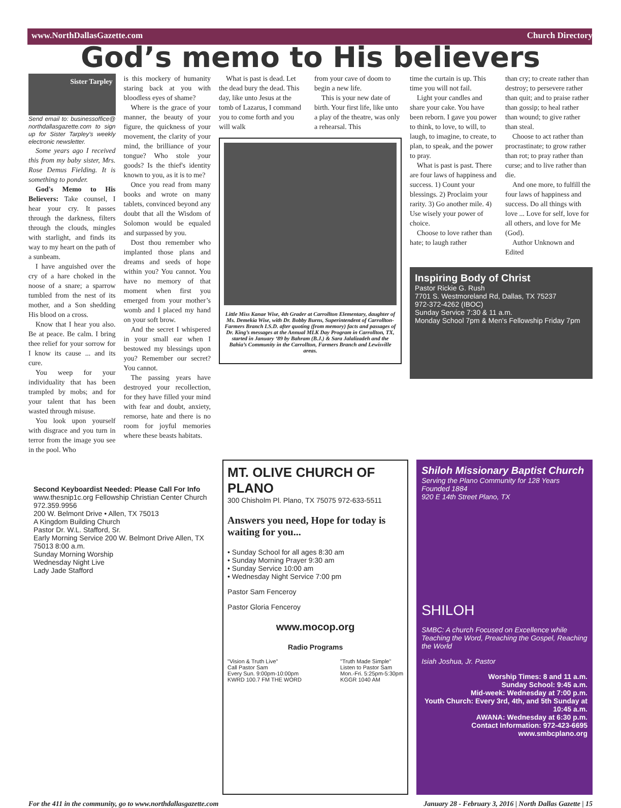www.NorthDallasGazette.com Church Directory
God’s memo to His believers
Sister Tarpley
Send email to: businessoffice@ northdallasgazette.com to sign up for Sister Tarpley's weekly electronic newsletter.
Some years ago I received this from my baby sister, Mrs. Rose Demus Fielding. It is something to ponder.
God's Memo to His Believers: Take counsel, I hear your cry. It passes through the darkness, filters through the clouds, mingles with starlight, and finds its way to my heart on the path of a sunbeam.
I have anguished over the cry of a hare choked in the noose of a snare; a sparrow tumbled from the nest of its mother, and a Son shedding His blood on a cross.
Know that I hear you also. Be at peace. Be calm. I bring thee relief for your sorrow for I know its cause ... and its cure.
You weep for your individuality that has been trampled by mobs; and for your talent that has been wasted through misuse.
You look upon yourself with disgrace and you turn in terror from the image you see in the pool. Who
is this mockery of humanity staring back at you with bloodless eyes of shame?
Where is the grace of your manner, the beauty of your figure, the quickness of your movement, the clarity of your mind, the brilliance of your tongue? Who stole your goods? Is the thief's identity known to you, as it is to me?
Once you read from many books and wrote on many tablets, convinced beyond any doubt that all the Wisdom of Solomon would be equaled and surpassed by you.
Dost thou remember who implanted those plans and dreams and seeds of hope within you? You cannot. You have no memory of that moment when first you emerged from your mother’s womb and I placed my hand on your soft brow.
And the secret I whispered in your small ear when I bestowed my blessings upon you? Remember our secret? You cannot.
The passing years have destroyed your recollection, for they have filled your mind with fear and doubt, anxiety, remorse, hate and there is no room for joyful memories where these beasts habitats.
What is past is dead. Let the dead bury the dead. This day, like unto Jesus at the tomb of Lazarus, I command you to come forth and you will walk
from your cave of doom to begin a new life.
This is your new date of birth. Your first life, like unto a play of the theatre, was only a rehearsal. This
Little Miss Kanae Wise, 4th Grader at Carrollton Elementary, daughter of Ms. Demekia Wise, with Dr. Bobby Burns, Superintendent of Carrollton-Farmers Branch I.S.D. after quoting (from memory) facts and passages of Dr. King’s messages at the Annual MLK Day Program in Carrollton, TX, started in January ‘89 by Bahram (B.J.) & Sara Jalalizadeh and the Bahia’s Community in the Carrollton, Farmers Branch and Lewisville areas.
time the curtain is up. This time you will not fail.
Light your candles and share your cake. You have been reborn. I gave you power to think, to love, to will, to laugh, to imagine, to create, to plan, to speak, and the power to pray.
What is past is past. There are four laws of happiness and success. 1) Count your blessings. 2) Proclaim your rarity. 3) Go another mile. 4) Use wisely your power of choice.
Choose to love rather than hate; to laugh rather
than cry; to create rather than destroy; to persevere rather than quit; and to praise rather than gossip; to heal rather than wound; to give rather than steal.
Choose to act rather than procrastinate; to grow rather than rot; to pray rather than curse; and to live rather than die.
And one more, to fulfill the four laws of happiness and success. Do all things with love ... Love for self, love for all others, and love for Me (God).
Author Unknown and Edited
Inspiring Body of Christ
Pastor Rickie G. Rush
7701 S. Westmoreland Rd, Dallas, TX 75237
972-372-4262 (IBOC)
Sunday Service 7:30 & 11 a.m.
Monday School 7pm & Men's Fellowship Friday 7pm
Second Keyboardist Needed: Please Call For Info
www.thesnip1c.org Fellowship Christian Center Church 972.359.9956
200 W. Belmont Drive • Allen, TX 75013
A Kingdom Building Church
Pastor Dr. W.L. Stafford, Sr.
Early Morning Service 200 W. Belmont Drive Allen, TX 75013 8:00 a.m.
Sunday Morning Worship
Wednesday Night Live
Lady Jade Stafford
MT. OLIVE CHURCH OF PLANO
300 Chisholm Pl. Plano, TX 75075 972-633-5511
Answers you need, Hope for today is waiting for you...
• Sunday School for all ages 8:30 am
• Sunday Morning Prayer 9:30 am
• Sunday Service 10:00 am
• Wednesday Night Service 7:00 pm
Pastor Sam Fenceroy
Pastor Gloria Fenceroy
www.mocop.org
Radio Programs
"Vision & Truth Live"
Call Pastor Sam
Every Sun. 9:00pm-10:00pm
KWRD 100.7 FM THE WORD "Truth Made Simple"
Listen to Pastor Sam
Mon.-Fri. 5:25pm-5:30pm
KGGR 1040 AM
Shiloh Missionary Baptist Church
Serving the Plano Community for 128 Years
Founded 1884
920 E 14th Street Plano, TX
SHILOH
SMBC: A church Focused on Excellence while Teaching the Word, Preaching the Gospel, Reaching the World
Isiah Joshua, Jr. Pastor
Worship Times: 8 and 11 a.m.
Sunday School: 9:45 a.m.
Mid-week: Wednesday at 7:00 p.m.
Youth Church: Every 3rd, 4th, and 5th Sunday at 10:45 a.m.
AWANA: Wednesday at 6:30 p.m.
Contact Information: 972-423-6695
www.smbcplano.org
For the 411 in the community, go to www.northdallasgazette.com January 28 - February 3, 2016 | North Dallas Gazette | 15